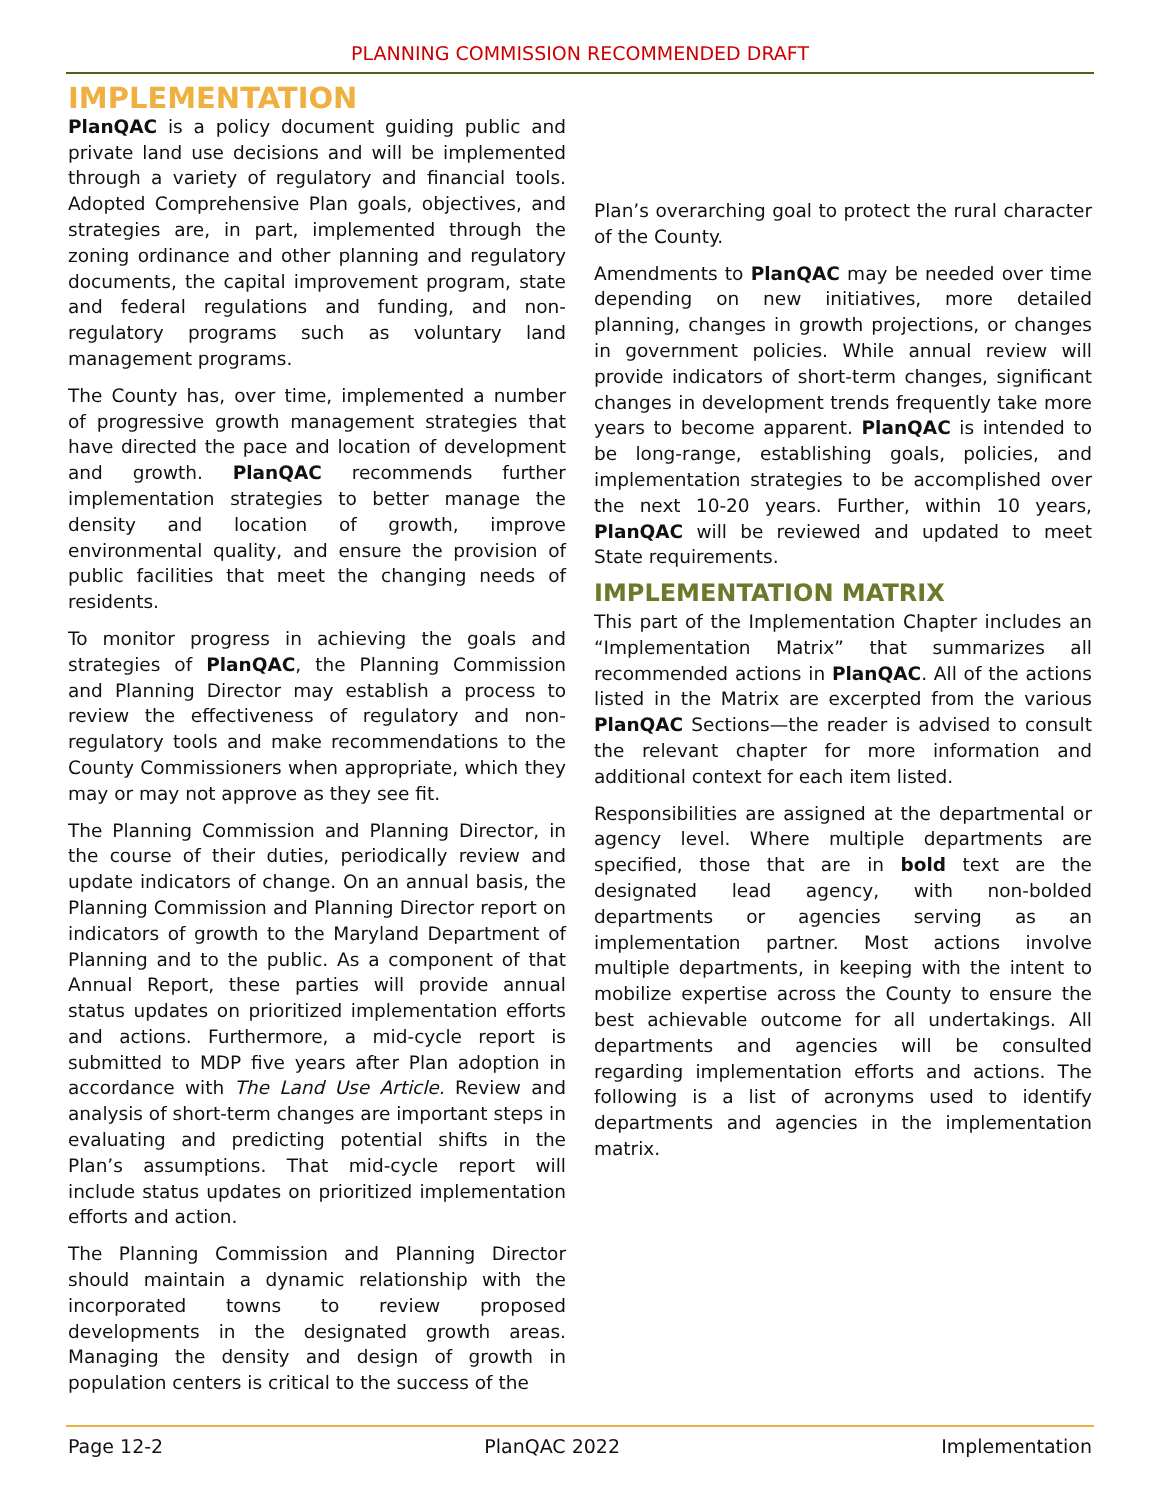PLANNING COMMISSION RECOMMENDED DRAFT
IMPLEMENTATION
PlanQAC is a policy document guiding public and private land use decisions and will be implemented through a variety of regulatory and financial tools. Adopted Comprehensive Plan goals, objectives, and strategies are, in part, implemented through the zoning ordinance and other planning and regulatory documents, the capital improvement program, state and federal regulations and funding, and non-regulatory programs such as voluntary land management programs.
The County has, over time, implemented a number of progressive growth management strategies that have directed the pace and location of development and growth. PlanQAC recommends further implementation strategies to better manage the density and location of growth, improve environmental quality, and ensure the provision of public facilities that meet the changing needs of residents.
To monitor progress in achieving the goals and strategies of PlanQAC, the Planning Commission and Planning Director may establish a process to review the effectiveness of regulatory and non-regulatory tools and make recommendations to the County Commissioners when appropriate, which they may or may not approve as they see fit.
The Planning Commission and Planning Director, in the course of their duties, periodically review and update indicators of change. On an annual basis, the Planning Commission and Planning Director report on indicators of growth to the Maryland Department of Planning and to the public. As a component of that Annual Report, these parties will provide annual status updates on prioritized implementation efforts and actions. Furthermore, a mid-cycle report is submitted to MDP five years after Plan adoption in accordance with The Land Use Article. Review and analysis of short-term changes are important steps in evaluating and predicting potential shifts in the Plan’s assumptions. That mid-cycle report will include status updates on prioritized implementation efforts and action.
The Planning Commission and Planning Director should maintain a dynamic relationship with the incorporated towns to review proposed developments in the designated growth areas. Managing the density and design of growth in population centers is critical to the success of the
Plan’s overarching goal to protect the rural character of the County.
Amendments to PlanQAC may be needed over time depending on new initiatives, more detailed planning, changes in growth projections, or changes in government policies. While annual review will provide indicators of short-term changes, significant changes in development trends frequently take more years to become apparent. PlanQAC is intended to be long-range, establishing goals, policies, and implementation strategies to be accomplished over the next 10-20 years. Further, within 10 years, PlanQAC will be reviewed and updated to meet State requirements.
IMPLEMENTATION MATRIX
This part of the Implementation Chapter includes an “Implementation Matrix” that summarizes all recommended actions in PlanQAC. All of the actions listed in the Matrix are excerpted from the various PlanQAC Sections—the reader is advised to consult the relevant chapter for more information and additional context for each item listed.
Responsibilities are assigned at the departmental or agency level. Where multiple departments are specified, those that are in bold text are the designated lead agency, with non-bolded departments or agencies serving as an implementation partner. Most actions involve multiple departments, in keeping with the intent to mobilize expertise across the County to ensure the best achievable outcome for all undertakings. All departments and agencies will be consulted regarding implementation efforts and actions. The following is a list of acronyms used to identify departments and agencies in the implementation matrix.
Page 12-2 PlanQAC 2022 Implementation